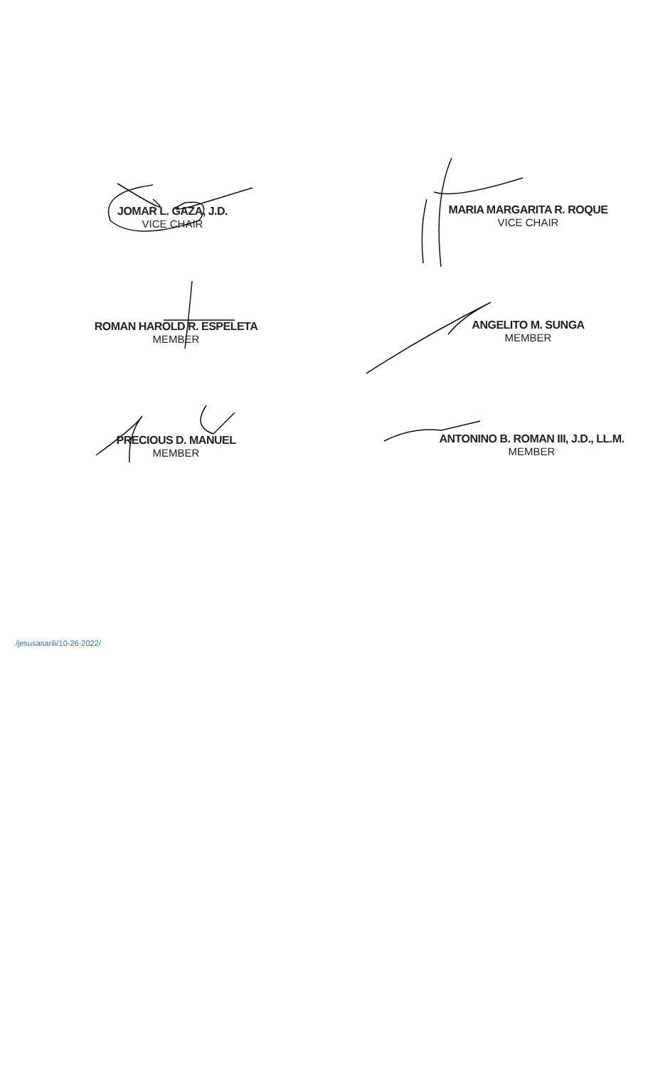JOMAR L. GAZA, J.D.
VICE CHAIR
MARIA MARGARITA R. ROQUE
VICE CHAIR
ROMAN HAROLD R. ESPELETA
MEMBER
ANGELITO M. SUNGA
MEMBER
PRECIOUS D. MANUEL
MEMBER
ANTONINO B. ROMAN III, J.D., LL.M.
MEMBER
/jesusasarili/10-26-2022/